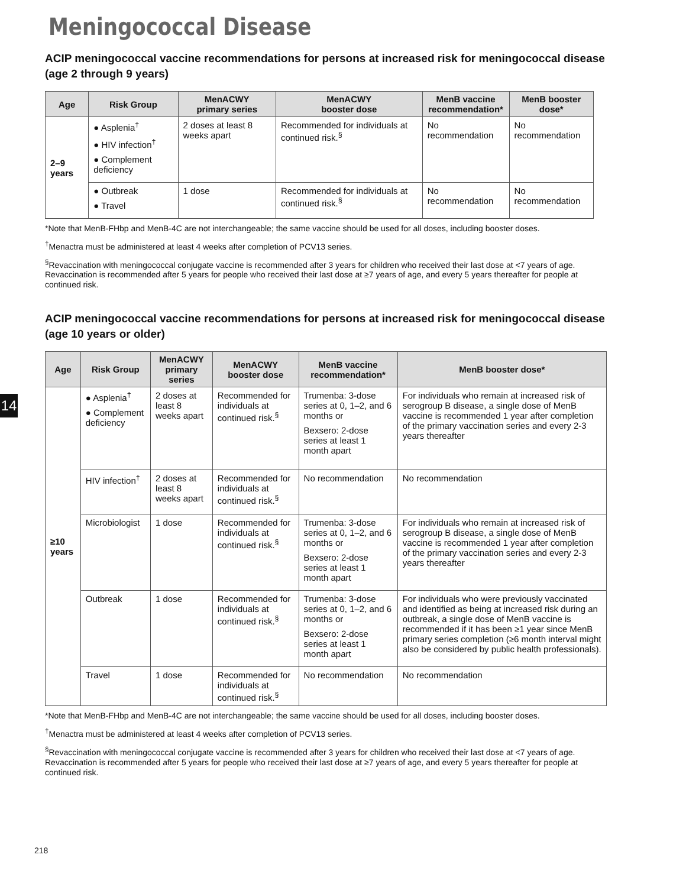14
Meningococcal Disease
ACIP meningococcal vaccine recommendations for persons at increased risk for meningococcal disease (age 2 through 9 years)
| Age | Risk Group | MenACWY primary series | MenACWY booster dose | MenB vaccine recommendation* | MenB booster dose* |
| --- | --- | --- | --- | --- | --- |
| 2–9 years | ● Asplenia<sup>†</sup> ● HIV infection<sup>†</sup> ● Complement deficiency | 2 doses at least 8 weeks apart | Recommended for individuals at continued risk.<sup>§</sup> | No recommendation | No recommendation |
| | ● Outbreak ● Travel | 1 dose | Recommended for individuals at continued risk.<sup>§</sup> | No recommendation | No recommendation |
*Note that MenB-FHbp and MenB-4C are not interchangeable; the same vaccine should be used for all doses, including booster doses.
<sup>†</sup> Menactra must be administered at least 4 weeks after completion of PCV13 series.
<sup>§</sup> Revaccination with meningococcal conjugate vaccine is recommended after 3 years for children who received their last dose at <7 years of age. Revaccination is recommended after 5 years for people who received their last dose at ≥7 years of age, and every 5 years thereafter for people at continued risk.
ACIP meningococcal vaccine recommendations for persons at increased risk for meningococcal disease (age 10 years or older)
| Age | Risk Group | MenACWY primary series | MenACWY booster dose | MenB vaccine recommendation* | MenB booster dose* |
| --- | --- | --- | --- | --- | --- |
| ≥10 years | ● Asplenia<sup>†</sup> ● Complement deficiency | 2 doses at least 8 weeks apart | Recommended for individuals at continued risk.<sup>§</sup> | Trumenba: 3-dose series at 0, 1–2, and 6 months or Bexsero: 2-dose series at least 1 month apart | For individuals who remain at increased risk of serogroup B disease, a single dose of MenB vaccine is recommended 1 year after completion of the primary vaccination series and every 2-3 years thereafter |
| | HIV infection<sup>†</sup> | 2 doses at least 8 weeks apart | Recommended for individuals at continued risk.<sup>§</sup> | No recommendation | No recommendation |
| | Microbiologist | 1 dose | Recommended for individuals at continued risk.<sup>§</sup> | Trumenba: 3-dose series at 0, 1–2, and 6 months or Bexsero: 2-dose series at least 1 month apart | For individuals who remain at increased risk of serogroup B disease, a single dose of MenB vaccine is recommended 1 year after completion of the primary vaccination series and every 2-3 years thereafter |
| | Outbreak | 1 dose | Recommended for individuals at continued risk.<sup>§</sup> | Trumenba: 3-dose series at 0, 1–2, and 6 months or Bexsero: 2-dose series at least 1 month apart | For individuals who were previously vaccinated and identified as being at increased risk during an outbreak, a single dose of MenB vaccine is recommended if it has been ≥1 year since MenB primary series completion (≥6 month interval might also be considered by public health professionals). |
| | Travel | 1 dose | Recommended for individuals at continued risk.<sup>§</sup> | No recommendation | No recommendation |
*Note that MenB-FHbp and MenB-4C are not interchangeable; the same vaccine should be used for all doses, including booster doses.
<sup>†</sup> Menactra must be administered at least 4 weeks after completion of PCV13 series.
<sup>§</sup> Revaccination with meningococcal conjugate vaccine is recommended after 3 years for children who received their last dose at <7 years of age. Revaccination is recommended after 5 years for people who received their last dose at ≥7 years of age, and every 5 years thereafter for people at continued risk.
218